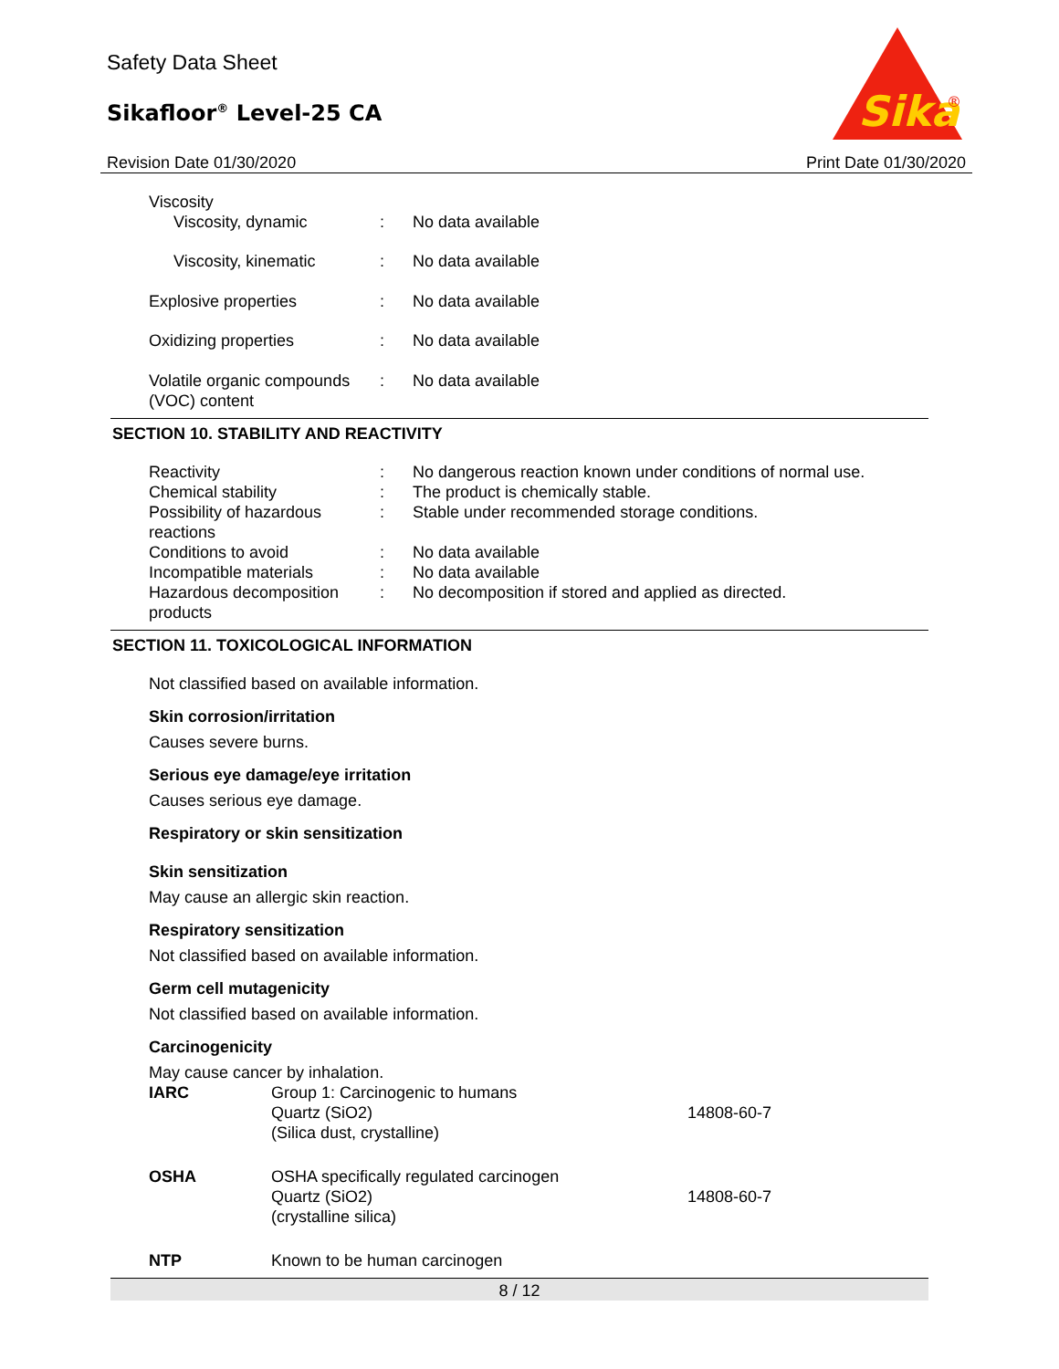Safety Data Sheet
Sikafloor<sup>®</sup> Level-25 CA
Sika
®
Revision Date 01/30/2020 Print Date 01/30/2020
| Viscosity | | |
| Viscosity, dynamic | : | No data available |
| Viscosity, kinematic | : | No data available |
| Explosive properties | : | No data available |
| Oxidizing properties | : | No data available |
| Volatile organic compounds (VOC) content | : | No data available |
SECTION 10. STABILITY AND REACTIVITY
| Reactivity | : | No dangerous reaction known under conditions of normal use. |
| Chemical stability | : | The product is chemically stable. |
| Possibility of hazardous reactions | : | Stable under recommended storage conditions. |
| Conditions to avoid | : | No data available |
| Incompatible materials | : | No data available |
| Hazardous decomposition products | : | No decomposition if stored and applied as directed. |
SECTION 11. TOXICOLOGICAL INFORMATION
Not classified based on available information.
Skin corrosion/irritation
Causes severe burns.
Serious eye damage/eye irritation
Causes serious eye damage.
Respiratory or skin sensitization
Skin sensitization
May cause an allergic skin reaction.
Respiratory sensitization
Not classified based on available information.
Germ cell mutagenicity
Not classified based on available information.
Carcinogenicity
May cause cancer by inhalation.
| IARC | Group 1: Carcinogenic to humans Quartz (SiO2) (Silica dust, crystalline) | 14808-60-7 |
| OSHA | OSHA specifically regulated carcinogen Quartz (SiO2) (crystalline silica) | 14808-60-7 |
| NTP | Known to be human carcinogen | |
8 / 12